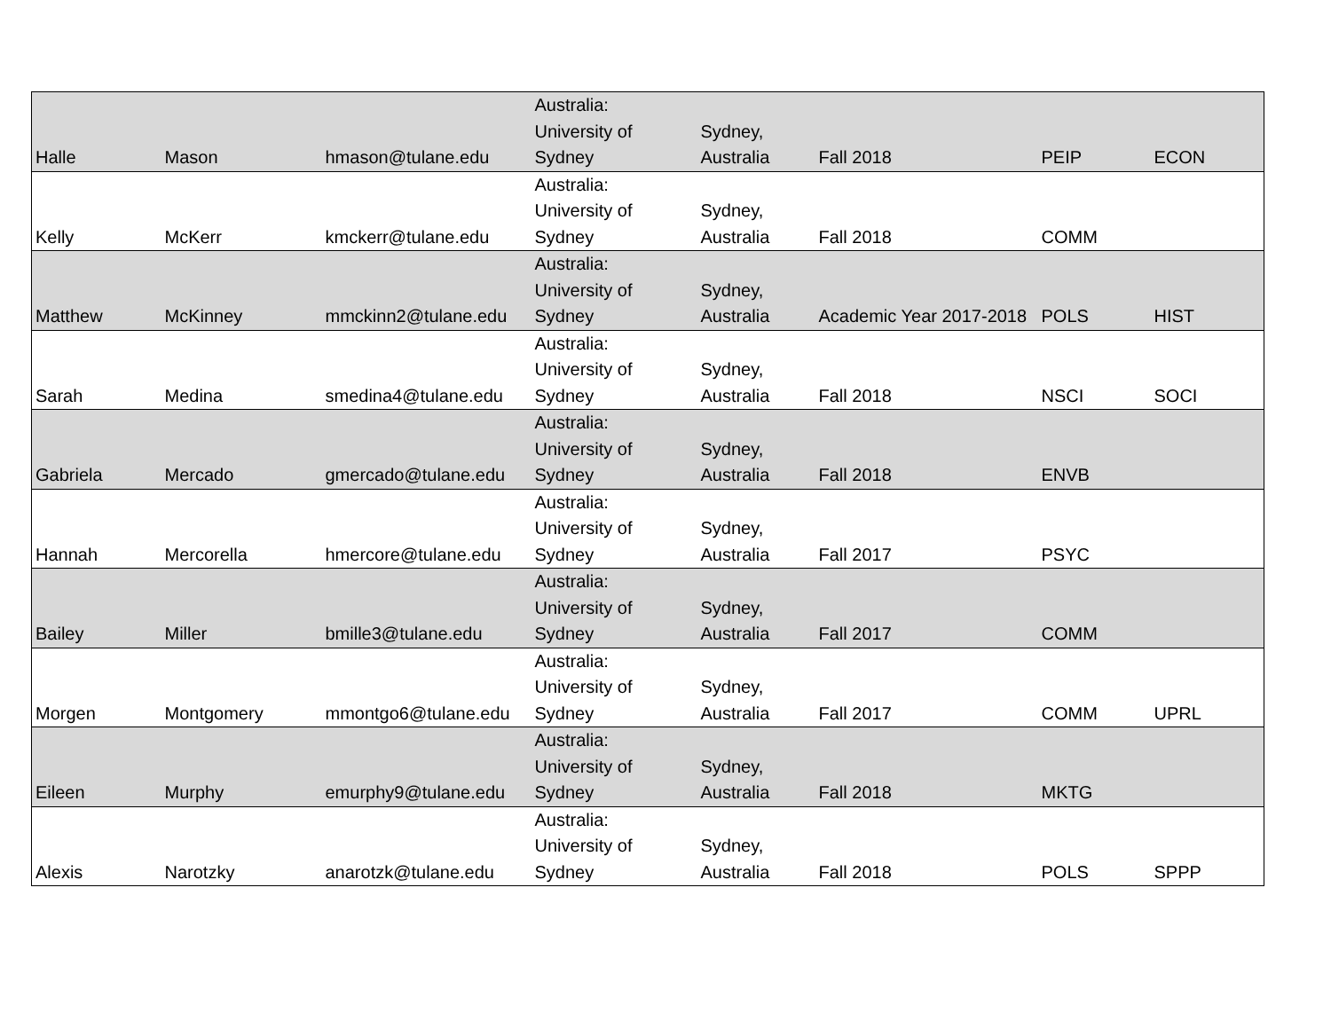| Halle | Mason | hmason@tulane.edu | Australia: University of Sydney | Sydney, Australia | Fall 2018 | PEIP | ECON |
| Kelly | McKerr | kmckerr@tulane.edu | Australia: University of Sydney | Sydney, Australia | Fall 2018 | COMM | |
| Matthew | McKinney | mmckinn2@tulane.edu | Australia: University of Sydney | Sydney, Australia | Academic Year 2017-2018 | POLS | HIST |
| Sarah | Medina | smedina4@tulane.edu | Australia: University of Sydney | Sydney, Australia | Fall 2018 | NSCI | SOCI |
| Gabriela | Mercado | gmercado@tulane.edu | Australia: University of Sydney | Sydney, Australia | Fall 2018 | ENVB | |
| Hannah | Mercorella | hmercore@tulane.edu | Australia: University of Sydney | Sydney, Australia | Fall 2017 | PSYC | |
| Bailey | Miller | bmille3@tulane.edu | Australia: University of Sydney | Sydney, Australia | Fall 2017 | COMM | |
| Morgen | Montgomery | mmontgo6@tulane.edu | Australia: University of Sydney | Sydney, Australia | Fall 2017 | COMM | UPRL |
| Eileen | Murphy | emurphy9@tulane.edu | Australia: University of Sydney | Sydney, Australia | Fall 2018 | MKTG | |
| Alexis | Narotzky | anarotzk@tulane.edu | Australia: University of Sydney | Sydney, Australia | Fall 2018 | POLS | SPPP |